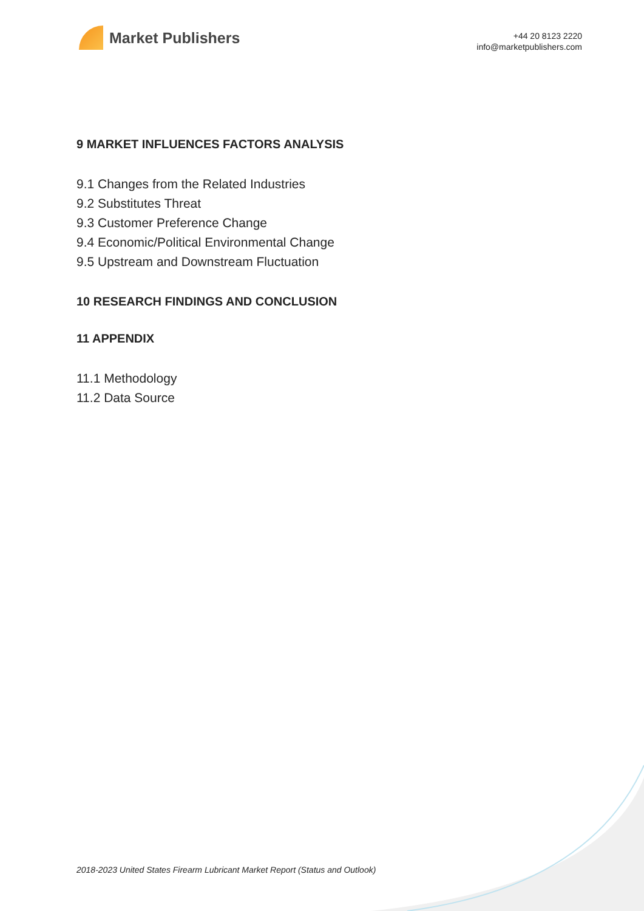Market Publishers
+44 20 8123 2220
info@marketpublishers.com
9 MARKET INFLUENCES FACTORS ANALYSIS
9.1 Changes from the Related Industries
9.2 Substitutes Threat
9.3 Customer Preference Change
9.4 Economic/Political Environmental Change
9.5 Upstream and Downstream Fluctuation
10 RESEARCH FINDINGS AND CONCLUSION
11 APPENDIX
11.1 Methodology
11.2 Data Source
2018-2023 United States Firearm Lubricant Market Report (Status and Outlook)